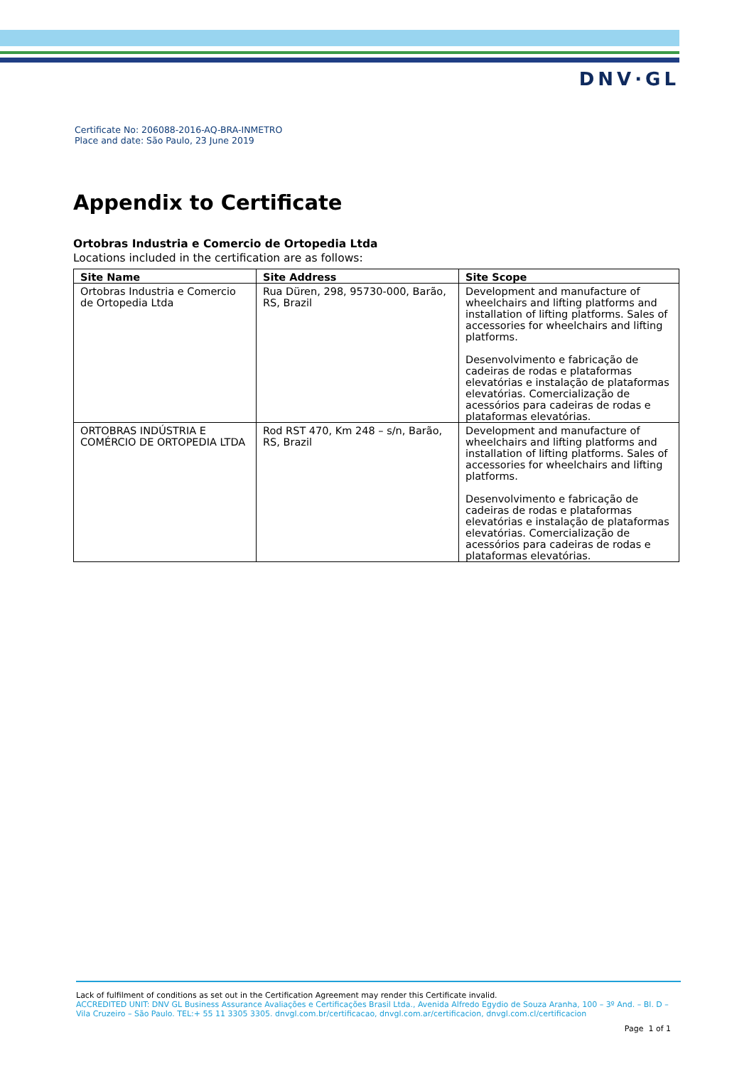DNV·GL
Certificate No: 206088-2016-AQ-BRA-INMETRO
Place and date: São Paulo, 23 June 2019
Appendix to Certificate
Ortobras Industria e Comercio de Ortopedia Ltda
Locations included in the certification are as follows:
| Site Name | Site Address | Site Scope |
| --- | --- | --- |
| Ortobras Industria e Comercio de Ortopedia Ltda | Rua Düren, 298, 95730-000, Barão, RS, Brazil | Development and manufacture of wheelchairs and lifting platforms and installation of lifting platforms. Sales of accessories for wheelchairs and lifting platforms. Desenvolvimento e fabricação de cadeiras de rodas e plataformas elevatórias e instalação de plataformas elevatórias. Comercialização de acessórios para cadeiras de rodas e plataformas elevatórias. |
| ORTOBRAS INDÚSTRIA E COMÉRCIO DE ORTOPEDIA LTDA | Rod RST 470, Km 248 – s/n, Barão, RS, Brazil | Development and manufacture of wheelchairs and lifting platforms and installation of lifting platforms. Sales of accessories for wheelchairs and lifting platforms. Desenvolvimento e fabricação de cadeiras de rodas e plataformas elevatórias e instalação de plataformas elevatórias. Comercialização de acessórios para cadeiras de rodas e plataformas elevatórias. |
Lack of fulfilment of conditions as set out in the Certification Agreement may render this Certificate invalid.
ACCREDITED UNIT: DNV GL Business Assurance Avaliações e Certificações Brasil Ltda., Avenida Alfredo Egydio de Souza Aranha, 100 – 3º And. – Bl. D – Vila Cruzeiro – São Paulo. TEL:+ 55 11 3305 3305. dnvgl.com.br/certificacao, dnvgl.com.ar/certificacion, dnvgl.com.cl/certificacion
Page 1 of 1